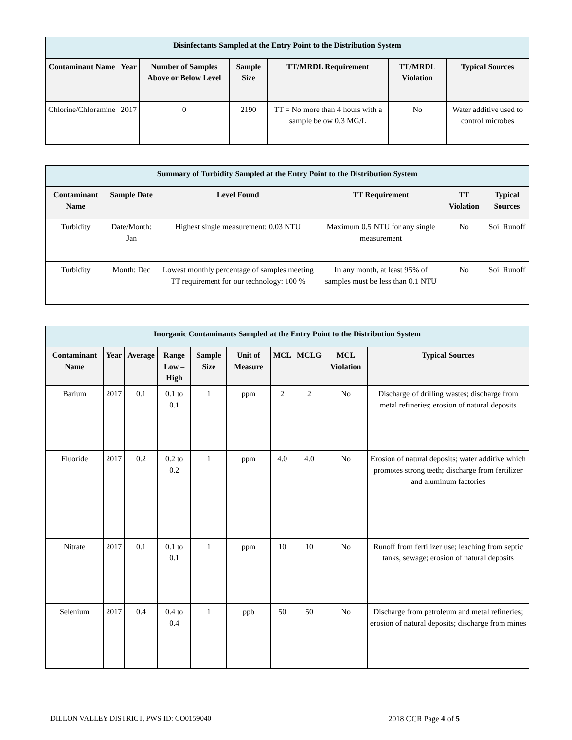| Disinfectants Sampled at the Entry Point to the Distribution System | | | | | | |
| --- | --- | --- | --- | --- | --- | --- |
| Contaminant Name | Year | Number of Samples Above or Below Level | Sample Size | TT/MRDL Requirement | TT/MRDL Violation | Typical Sources |
| Chlorine/Chloramine | 2017 | 0 | 2190 | TT = No more than 4 hours with a sample below 0.3 MG/L | No | Water additive used to control microbes |
| Summary of Turbidity Sampled at the Entry Point to the Distribution System | | | | | |
| --- | --- | --- | --- | --- | --- |
| Contaminant Name | Sample Date | Level Found | TT Requirement | TT Violation | Typical Sources |
| Turbidity | Date/Month: Jan | Highest single measurement: 0.03 NTU | Maximum 0.5 NTU for any single measurement | No | Soil Runoff |
| Turbidity | Month: Dec | Lowest monthly percentage of samples meeting TT requirement for our technology: 100 % | In any month, at least 95% of samples must be less than 0.1 NTU | No | Soil Runoff |
| Inorganic Contaminants Sampled at the Entry Point to the Distribution System | | | | | | | | | |
| --- | --- | --- | --- | --- | --- | --- | --- | --- | --- |
| Contaminant Name | Year | Average | Range Low – High | Sample Size | Unit of Measure | MCL | MCLG | MCL Violation | Typical Sources |
| Barium | 2017 | 0.1 | 0.1 to 0.1 | 1 | ppm | 2 | 2 | No | Discharge of drilling wastes; discharge from metal refineries; erosion of natural deposits |
| Fluoride | 2017 | 0.2 | 0.2 to 0.2 | 1 | ppm | 4.0 | 4.0 | No | Erosion of natural deposits; water additive which promotes strong teeth; discharge from fertilizer and aluminum factories |
| Nitrate | 2017 | 0.1 | 0.1 to 0.1 | 1 | ppm | 10 | 10 | No | Runoff from fertilizer use; leaching from septic tanks, sewage; erosion of natural deposits |
| Selenium | 2017 | 0.4 | 0.4 to 0.4 | 1 | ppb | 50 | 50 | No | Discharge from petroleum and metal refineries; erosion of natural deposits; discharge from mines |
DILLON VALLEY DISTRICT, PWS ID: CO0159040 2018 CCR Page 4 of 5